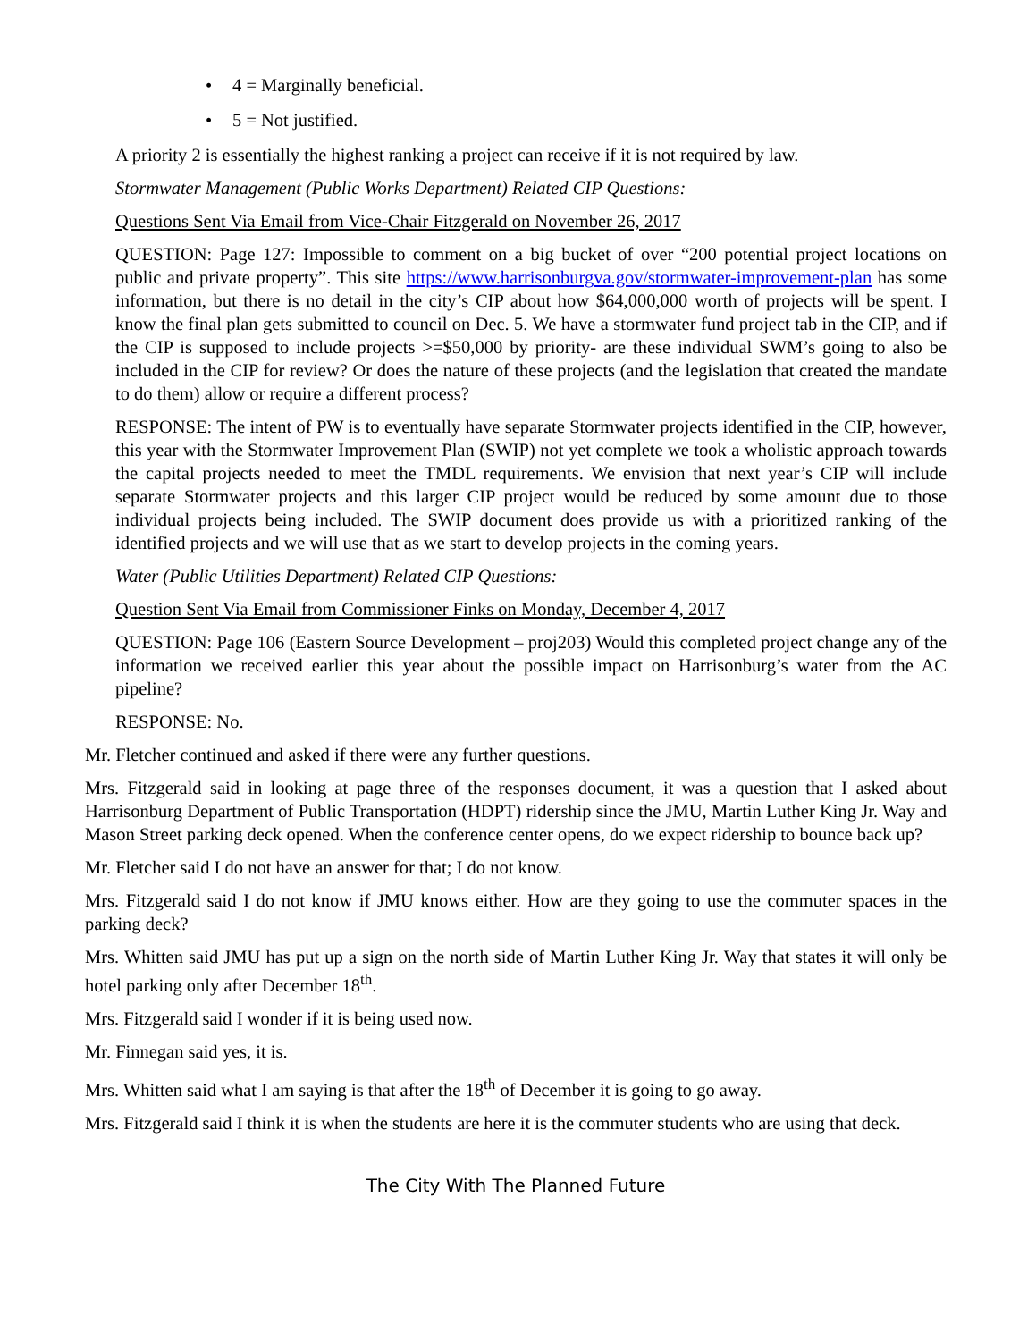• 4 = Marginally beneficial.
• 5 = Not justified.
A priority 2 is essentially the highest ranking a project can receive if it is not required by law.
Stormwater Management (Public Works Department) Related CIP Questions:
Questions Sent Via Email from Vice-Chair Fitzgerald on November 26, 2017
QUESTION: Page 127: Impossible to comment on a big bucket of over “200 potential project locations on public and private property”. This site https://www.harrisonburgva.gov/stormwater-improvement-plan has some information, but there is no detail in the city’s CIP about how $64,000,000 worth of projects will be spent. I know the final plan gets submitted to council on Dec. 5. We have a stormwater fund project tab in the CIP, and if the CIP is supposed to include projects >=$50,000 by priority- are these individual SWM’s going to also be included in the CIP for review? Or does the nature of these projects (and the legislation that created the mandate to do them) allow or require a different process?
RESPONSE: The intent of PW is to eventually have separate Stormwater projects identified in the CIP, however, this year with the Stormwater Improvement Plan (SWIP) not yet complete we took a wholistic approach towards the capital projects needed to meet the TMDL requirements. We envision that next year’s CIP will include separate Stormwater projects and this larger CIP project would be reduced by some amount due to those individual projects being included. The SWIP document does provide us with a prioritized ranking of the identified projects and we will use that as we start to develop projects in the coming years.
Water (Public Utilities Department) Related CIP Questions:
Question Sent Via Email from Commissioner Finks on Monday, December 4, 2017
QUESTION: Page 106 (Eastern Source Development – proj203) Would this completed project change any of the information we received earlier this year about the possible impact on Harrisonburg’s water from the AC pipeline?
RESPONSE: No.
Mr. Fletcher continued and asked if there were any further questions.
Mrs. Fitzgerald said in looking at page three of the responses document, it was a question that I asked about Harrisonburg Department of Public Transportation (HDPT) ridership since the JMU, Martin Luther King Jr. Way and Mason Street parking deck opened. When the conference center opens, do we expect ridership to bounce back up?
Mr. Fletcher said I do not have an answer for that; I do not know.
Mrs. Fitzgerald said I do not know if JMU knows either. How are they going to use the commuter spaces in the parking deck?
Mrs. Whitten said JMU has put up a sign on the north side of Martin Luther King Jr. Way that states it will only be hotel parking only after December 18<sup>th</sup>.
Mrs. Fitzgerald said I wonder if it is being used now.
Mr. Finnegan said yes, it is.
Mrs. Whitten said what I am saying is that after the 18<sup>th</sup> of December it is going to go away.
Mrs. Fitzgerald said I think it is when the students are here it is the commuter students who are using that deck.
The City With The Planned Future